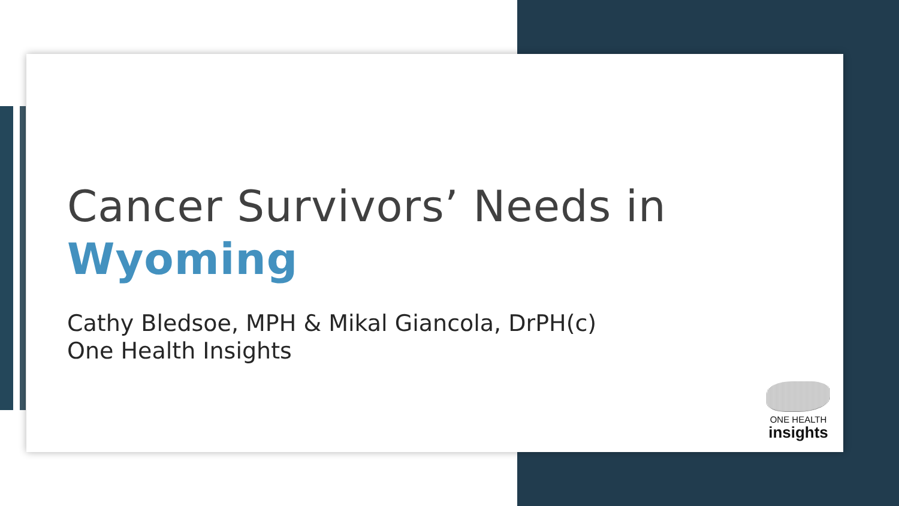Cancer Survivors’ Needs in
Wyoming
Cathy Bledsoe, MPH & Mikal Giancola, DrPH(c)
One Health Insights
ONE HEALTH
insights